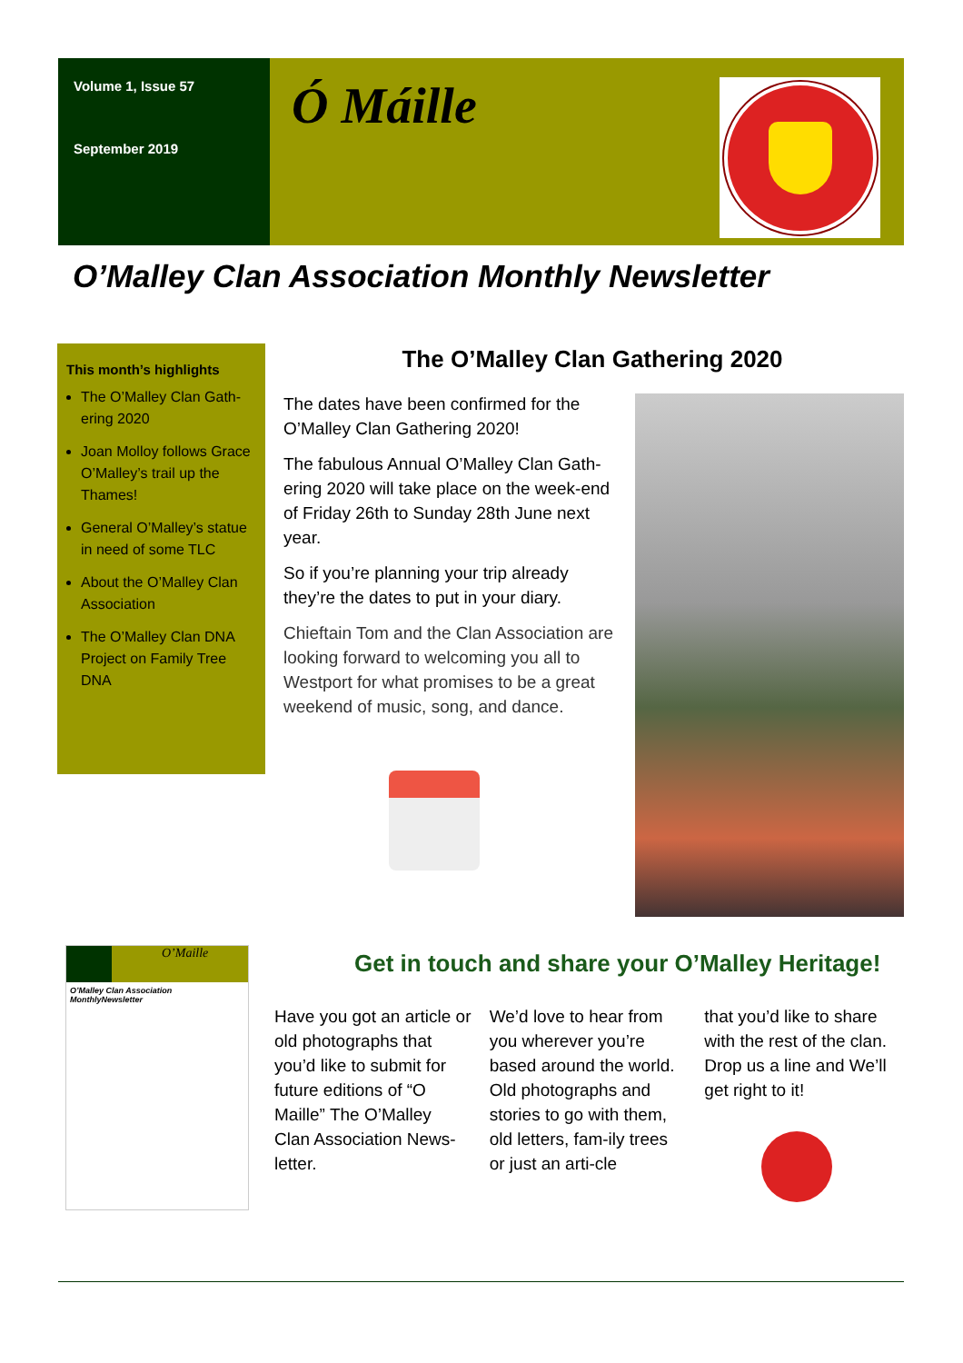Volume 1, Issue 57
September 2019
Ó Máille
O’Malley Clan Association Monthly Newsletter
This month’s highlights
The O’Malley Clan Gath-ering 2020
Joan Molloy follows Grace O’Malley’s trail up the Thames!
General O’Malley’s statue in need of some TLC
About the O’Malley Clan Association
The O’Malley Clan DNA Project on Family Tree DNA
The O’Malley Clan Gathering 2020
The dates have been confirmed for the O’Malley Clan Gathering 2020!
The fabulous Annual O’Malley Clan Gath-ering 2020 will take place on the week-end of Friday 26th to Sunday 28th June next year.
So if you’re planning your trip already they’re the dates to put in your diary.
Chieftain Tom and the Clan Association are looking forward to welcoming you all to Westport for what promises to be a great weekend of music, song, and dance.
O’Maille
O’Malley Clan Association MonthlyNewsletter
Get in touch and share your O’Malley Heritage!
Have you got an article or old photographs that you’d like to submit for future editions of “O Maille” The O’Malley Clan Association News-letter.
We’d love to hear from you wherever you’re based around the world. Old photographs and stories to go with them, old letters, fam-ily trees or just an arti-cle
that you’d like to share with the rest of the clan. Drop us a line and We’ll get right to it!